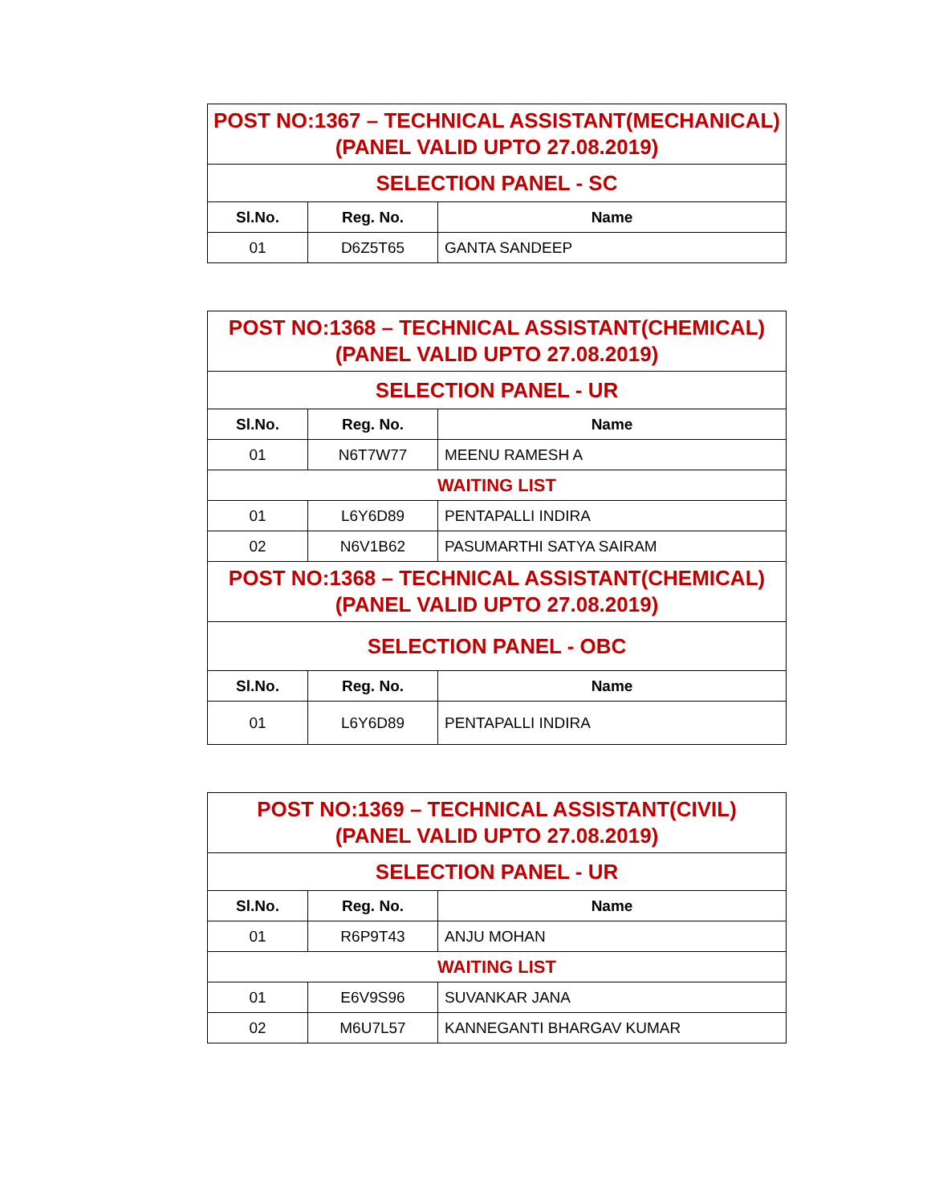| POST NO:1367 – TECHNICAL ASSISTANT(MECHANICAL) (PANEL VALID UPTO 27.08.2019) | | |
| SELECTION PANEL - SC | | |
| Sl.No. | Reg. No. | Name |
| 01 | D6Z5T65 | GANTA SANDEEP |
| POST NO:1368 – TECHNICAL ASSISTANT(CHEMICAL) (PANEL VALID UPTO 27.08.2019) | | |
| SELECTION PANEL - UR | | |
| Sl.No. | Reg. No. | Name |
| 01 | N6T7W77 | MEENU RAMESH A |
| WAITING LIST | | |
| 01 | L6Y6D89 | PENTAPALLI INDIRA |
| 02 | N6V1B62 | PASUMARTHI SATYA SAIRAM |
| POST NO:1368 – TECHNICAL ASSISTANT(CHEMICAL) (PANEL VALID UPTO 27.08.2019) | | |
| SELECTION PANEL - OBC | | |
| Sl.No. | Reg. No. | Name |
| 01 | L6Y6D89 | PENTAPALLI INDIRA |
| POST NO:1369 – TECHNICAL ASSISTANT(CIVIL) (PANEL VALID UPTO 27.08.2019) | | |
| SELECTION PANEL - UR | | |
| Sl.No. | Reg. No. | Name |
| 01 | R6P9T43 | ANJU MOHAN |
| WAITING LIST | | |
| 01 | E6V9S96 | SUVANKAR JANA |
| 02 | M6U7L57 | KANNEGANTI BHARGAV KUMAR |